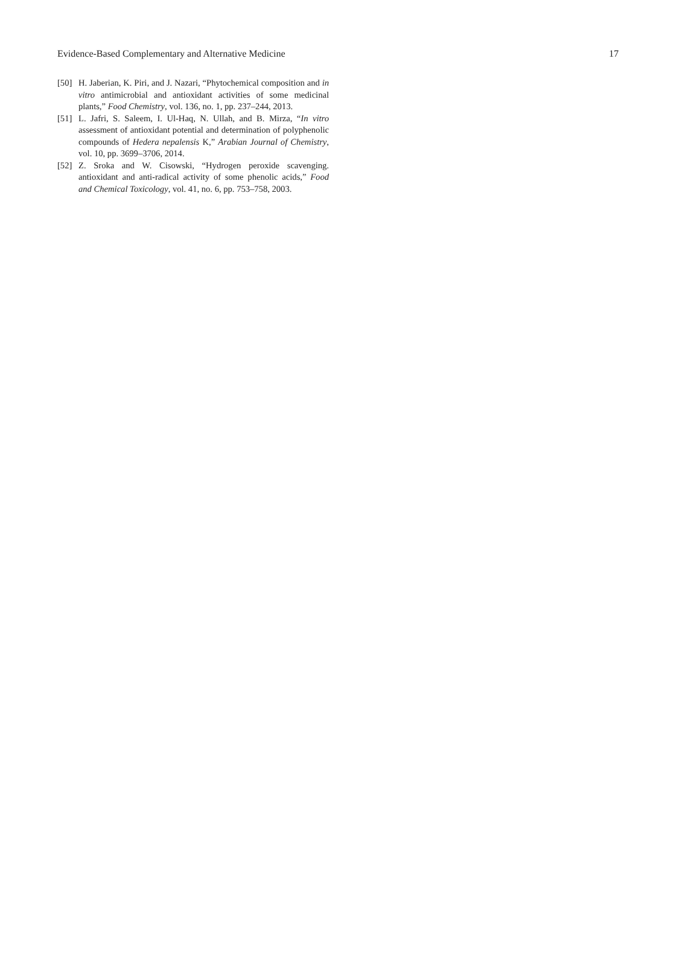Evidence-Based Complementary and Alternative Medicine 17
[50] H. Jaberian, K. Piri, and J. Nazari, “Phytochemical composition and in vitro antimicrobial and antioxidant activities of some medicinal plants,” Food Chemistry, vol. 136, no. 1, pp. 237–244, 2013.
[51] L. Jafri, S. Saleem, I. Ul-Haq, N. Ullah, and B. Mirza, “In vitro assessment of antioxidant potential and determination of polyphenolic compounds of Hedera nepalensis K,” Arabian Journal of Chemistry, vol. 10, pp. 3699–3706, 2014.
[52] Z. Sroka and W. Cisowski, “Hydrogen peroxide scavenging. antioxidant and anti-radical activity of some phenolic acids,” Food and Chemical Toxicology, vol. 41, no. 6, pp. 753–758, 2003.